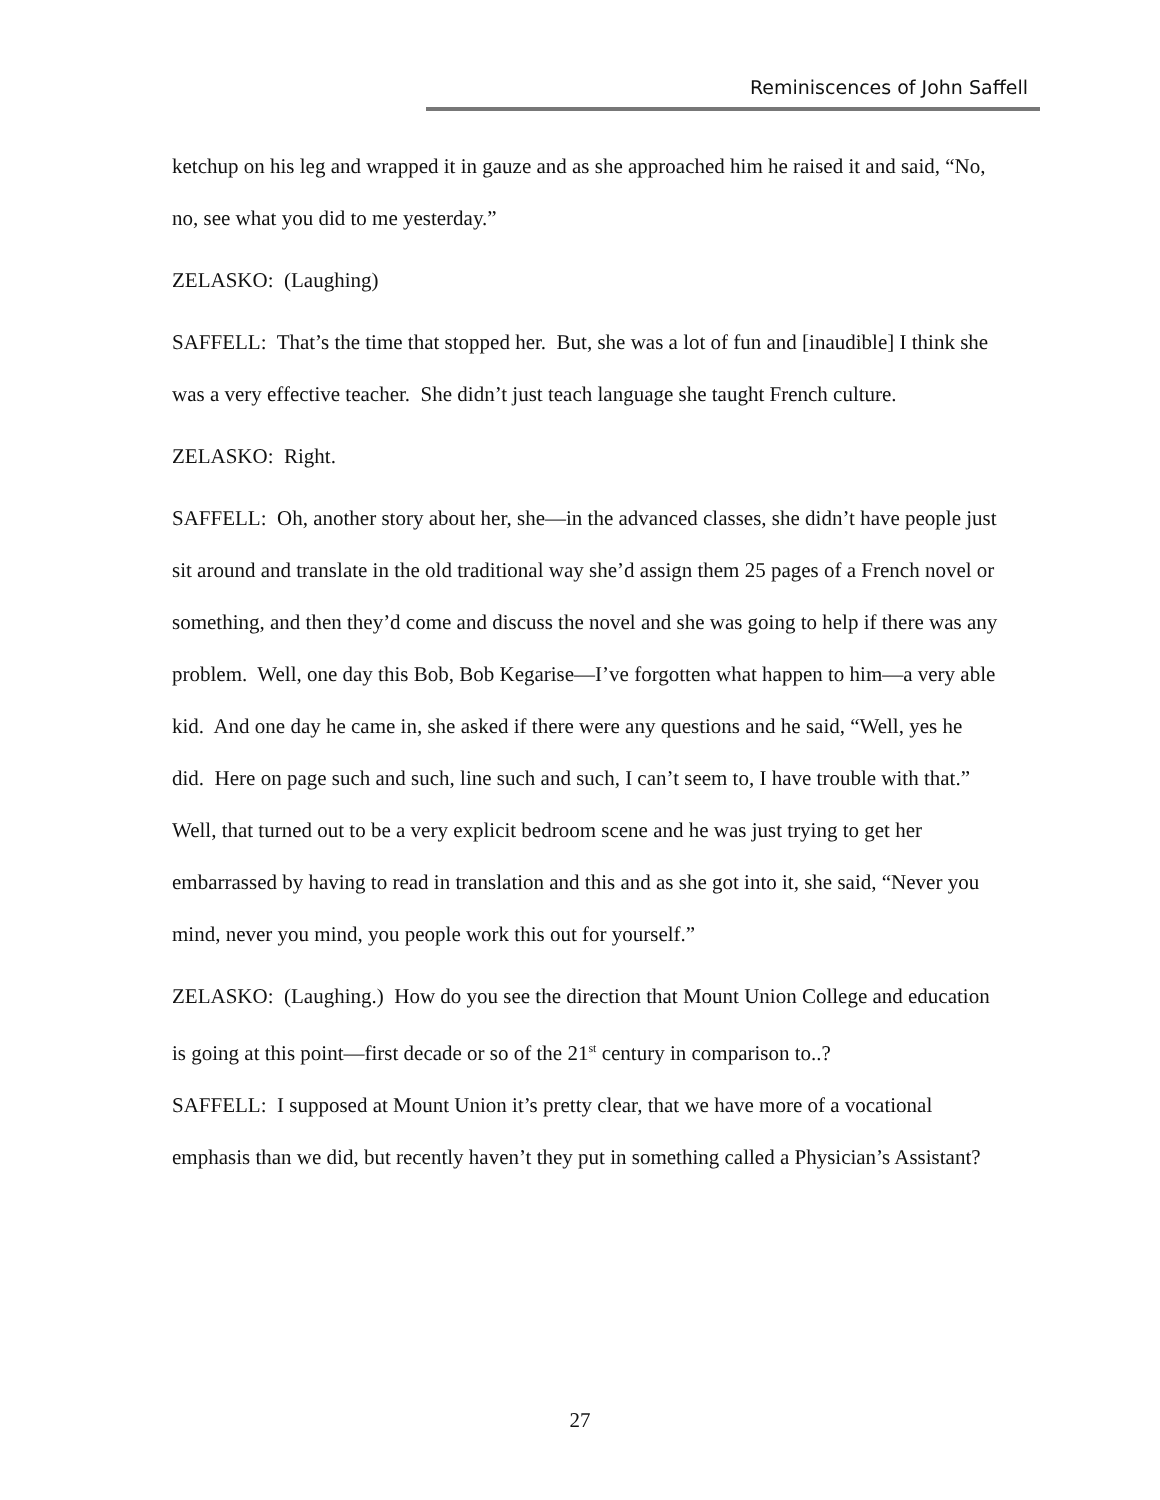Reminiscences of John Saffell
ketchup on his leg and wrapped it in gauze and as she approached him he raised it and said, “No, no, see what you did to me yesterday.”
ZELASKO: (Laughing)
SAFFELL: That’s the time that stopped her. But, she was a lot of fun and [inaudible] I think she was a very effective teacher. She didn’t just teach language she taught French culture.
ZELASKO: Right.
SAFFELL: Oh, another story about her, she—in the advanced classes, she didn’t have people just sit around and translate in the old traditional way she’d assign them 25 pages of a French novel or something, and then they’d come and discuss the novel and she was going to help if there was any problem. Well, one day this Bob, Bob Kegarise—I’ve forgotten what happen to him—a very able kid. And one day he came in, she asked if there were any questions and he said, “Well, yes he did. Here on page such and such, line such and such, I can’t seem to, I have trouble with that.” Well, that turned out to be a very explicit bedroom scene and he was just trying to get her embarrassed by having to read in translation and this and as she got into it, she said, “Never you mind, never you mind, you people work this out for yourself.”
ZELASKO: (Laughing.) How do you see the direction that Mount Union College and education is going at this point—first decade or so of the 21<sup>st</sup> century in comparison to..?
SAFFELL: I supposed at Mount Union it’s pretty clear, that we have more of a vocational emphasis than we did, but recently haven’t they put in something called a Physician’s Assistant?
27